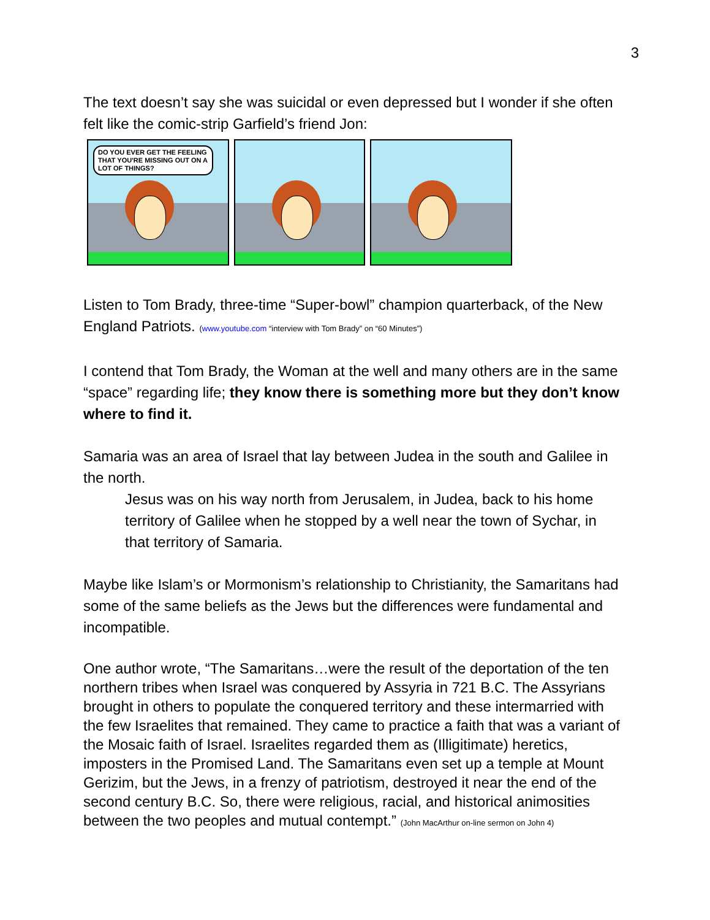3
The text doesn’t say she was suicidal or even depressed but I wonder if she often felt like the comic-strip Garfield’s friend Jon:
DO YOU EVER GET THE FEELING THAT YOU'RE MISSING OUT ON A LOT OF THINGS?
Listen to Tom Brady, three-time “Super-bowl” champion quarterback, of the New England Patriots. (www.youtube.com “interview with Tom Brady” on “60 Minutes”)
I contend that Tom Brady, the Woman at the well and many others are in the same “space” regarding life; they know there is something more but they don’t know where to find it.
Samaria was an area of Israel that lay between Judea in the south and Galilee in the north.
Jesus was on his way north from Jerusalem, in Judea, back to his home territory of Galilee when he stopped by a well near the town of Sychar, in that territory of Samaria.
Maybe like Islam’s or Mormonism’s relationship to Christianity, the Samaritans had some of the same beliefs as the Jews but the differences were fundamental and incompatible.
One author wrote, “The Samaritans…were the result of the deportation of the ten northern tribes when Israel was conquered by Assyria in 721 B.C. The Assyrians brought in others to populate the conquered territory and these intermarried with the few Israelites that remained. They came to practice a faith that was a variant of the Mosaic faith of Israel. Israelites regarded them as (Illigitimate) heretics, imposters in the Promised Land. The Samaritans even set up a temple at Mount Gerizim, but the Jews, in a frenzy of patriotism, destroyed it near the end of the second century B.C. So, there were religious, racial, and historical animosities between the two peoples and mutual contempt.” (John MacArthur on-line sermon on John 4)